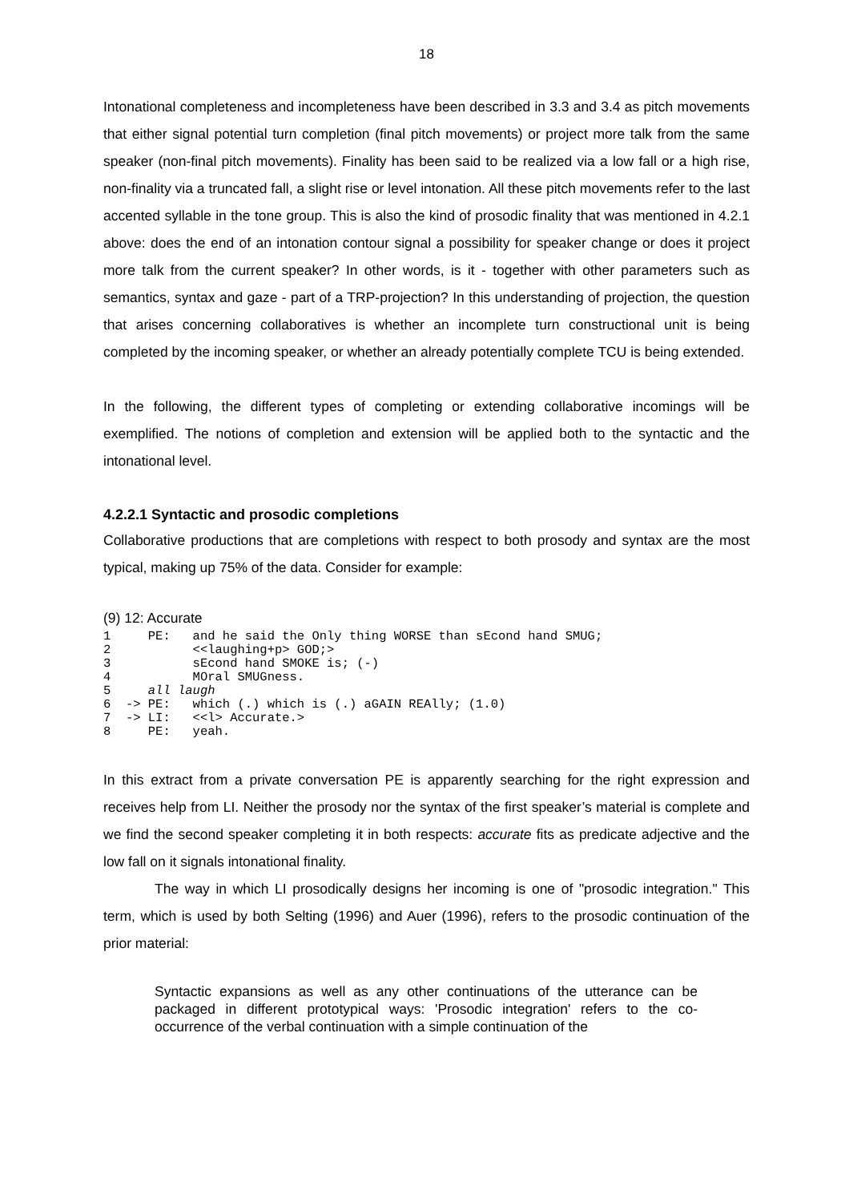18
Intonational completeness and incompleteness have been described in 3.3 and 3.4 as pitch movements that either signal potential turn completion (final pitch movements) or project more talk from the same speaker (non-final pitch movements). Finality has been said to be realized via a low fall or a high rise, non-finality via a truncated fall, a slight rise or level intonation. All these pitch movements refer to the last accented syllable in the tone group. This is also the kind of prosodic finality that was mentioned in 4.2.1 above: does the end of an intonation contour signal a possibility for speaker change or does it project more talk from the current speaker? In other words, is it - together with other parameters such as semantics, syntax and gaze - part of a TRP-projection? In this understanding of projection, the question that arises concerning collaboratives is whether an incomplete turn constructional unit is being completed by the incoming speaker, or whether an already potentially complete TCU is being extended.
In the following, the different types of completing or extending collaborative incomings will be exemplified. The notions of completion and extension will be applied both to the syntactic and the intonational level.
4.2.2.1 Syntactic and prosodic completions
Collaborative productions that are completions with respect to both prosody and syntax are the most typical, making up 75% of the data. Consider for example:
(9) 12: Accurate
1     PE:   and he said the Only thing WORSE than sEcond hand SMUG;
2           <<laughing+p> GOD;>
3           sEcond hand SMOKE is; (-)
4           MOral SMUGness.
5     all laugh
6  -> PE:   which (.) which is (.) aGAIN REAlly; (1.0)
7  -> LI:   <<l> Accurate.>
8     PE:   yeah.
In this extract from a private conversation PE is apparently searching for the right expression and receives help from LI. Neither the prosody nor the syntax of the first speaker’s material is complete and we find the second speaker completing it in both respects: accurate fits as predicate adjective and the low fall on it signals intonational finality.
The way in which LI prosodically designs her incoming is one of "prosodic integration." This term, which is used by both Selting (1996) and Auer (1996), refers to the prosodic continuation of the prior material:
Syntactic expansions as well as any other continuations of the utterance can be packaged in different prototypical ways: 'Prosodic integration' refers to the co-occurrence of the verbal continuation with a simple continuation of the